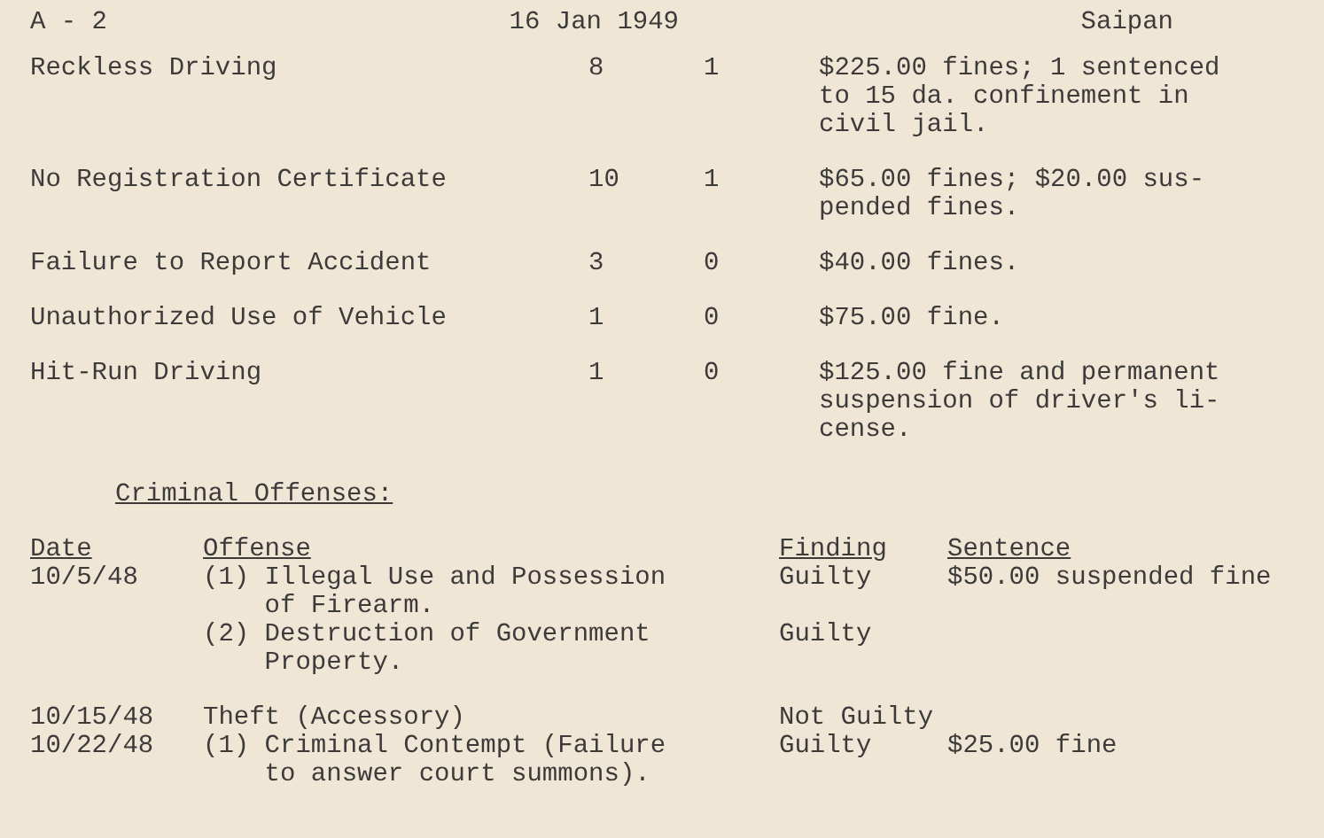A - 2 16 Jan 1949 Saipan
| Reckless Driving | 8 | 1 | $225.00 fines; 1 sentenced to 15 da. confinement in civil jail. |
| No Registration Certificate | 10 | 1 | $65.00 fines; $20.00 sus- pended fines. |
| Failure to Report Accident | 3 | 0 | $40.00 fines. |
| Unauthorized Use of Vehicle | 1 | 0 | $75.00 fine. |
| Hit-Run Driving | 1 | 0 | $125.00 fine and permanent suspension of driver's li- cense. |
Criminal Offenses:
| Date | Offense | Finding | Sentence |
| --- | --- | --- | --- |
| 10/5/48 | (1) Illegal Use and Possession of Firearm. | Guilty | $50.00 suspended fine |
| | (2) Destruction of Government Property. | Guilty | |
| 10/15/48 | Theft (Accessory) | Not Guilty | |
| 10/22/48 | (1) Criminal Contempt (Failure to answer court summons). | Guilty | $25.00 fine |